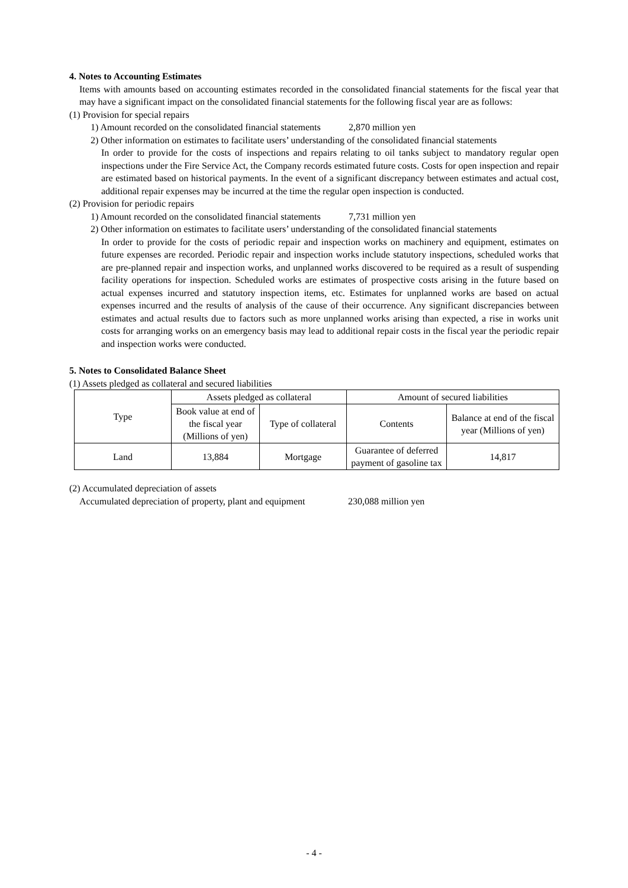4. Notes to Accounting Estimates
Items with amounts based on accounting estimates recorded in the consolidated financial statements for the fiscal year that may have a significant impact on the consolidated financial statements for the following fiscal year are as follows:
(1) Provision for special repairs
1) Amount recorded on the consolidated financial statements 2,870 million yen
2) Other information on estimates to facilitate users’ understanding of the consolidated financial statements
In order to provide for the costs of inspections and repairs relating to oil tanks subject to mandatory regular open inspections under the Fire Service Act, the Company records estimated future costs. Costs for open inspection and repair are estimated based on historical payments. In the event of a significant discrepancy between estimates and actual cost, additional repair expenses may be incurred at the time the regular open inspection is conducted.
(2) Provision for periodic repairs
1) Amount recorded on the consolidated financial statements 7,731 million yen
2) Other information on estimates to facilitate users’ understanding of the consolidated financial statements
In order to provide for the costs of periodic repair and inspection works on machinery and equipment, estimates on future expenses are recorded. Periodic repair and inspection works include statutory inspections, scheduled works that are pre-planned repair and inspection works, and unplanned works discovered to be required as a result of suspending facility operations for inspection. Scheduled works are estimates of prospective costs arising in the future based on actual expenses incurred and statutory inspection items, etc. Estimates for unplanned works are based on actual expenses incurred and the results of analysis of the cause of their occurrence. Any significant discrepancies between estimates and actual results due to factors such as more unplanned works arising than expected, a rise in works unit costs for arranging works on an emergency basis may lead to additional repair costs in the fiscal year the periodic repair and inspection works were conducted.
5. Notes to Consolidated Balance Sheet
(1) Assets pledged as collateral and secured liabilities
| Type | Assets pledged as collateral | | Amount of secured liabilities | |
| --- | --- | --- | --- | --- |
| | Book value at end of the fiscal year (Millions of yen) | Type of collateral | Contents | Balance at end of the fiscal year (Millions of yen) |
| Land | 13,884 | Mortgage | Guarantee of deferred payment of gasoline tax | 14,817 |
(2) Accumulated depreciation of assets
Accumulated depreciation of property, plant and equipment 230,088 million yen
- 4 -